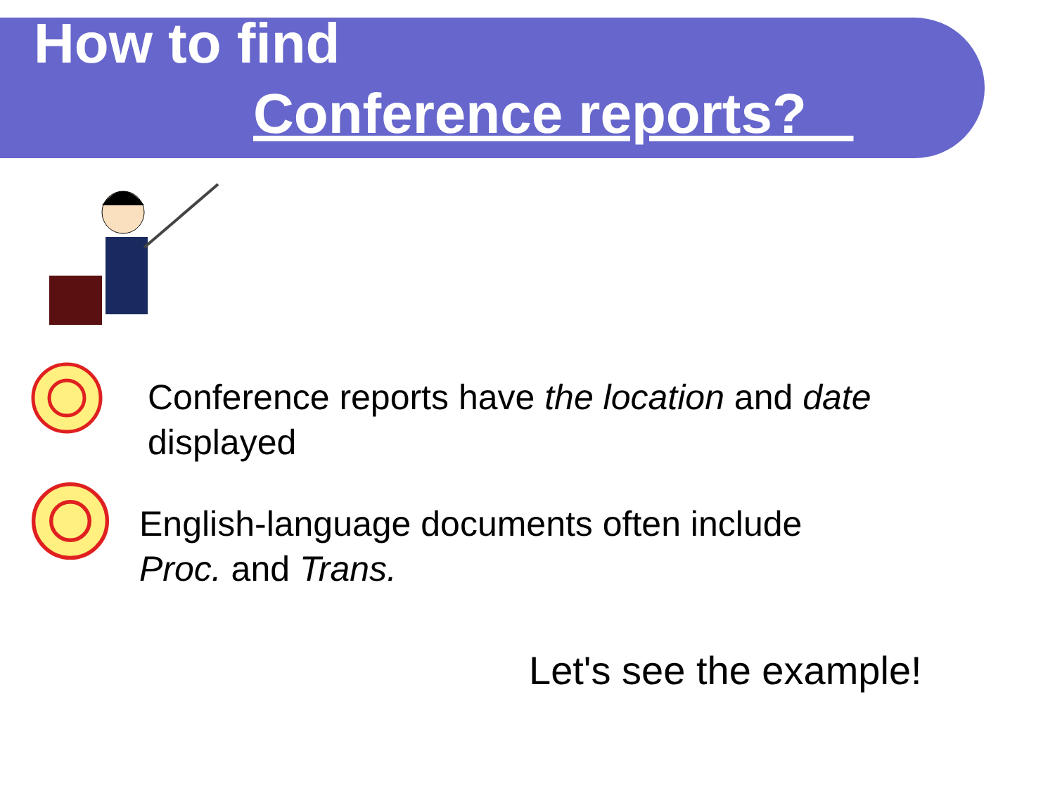How to find
Conference reports?
Conference reports have the location and date
displayed
English-language documents often include
Proc. and Trans.
Let's see the example!